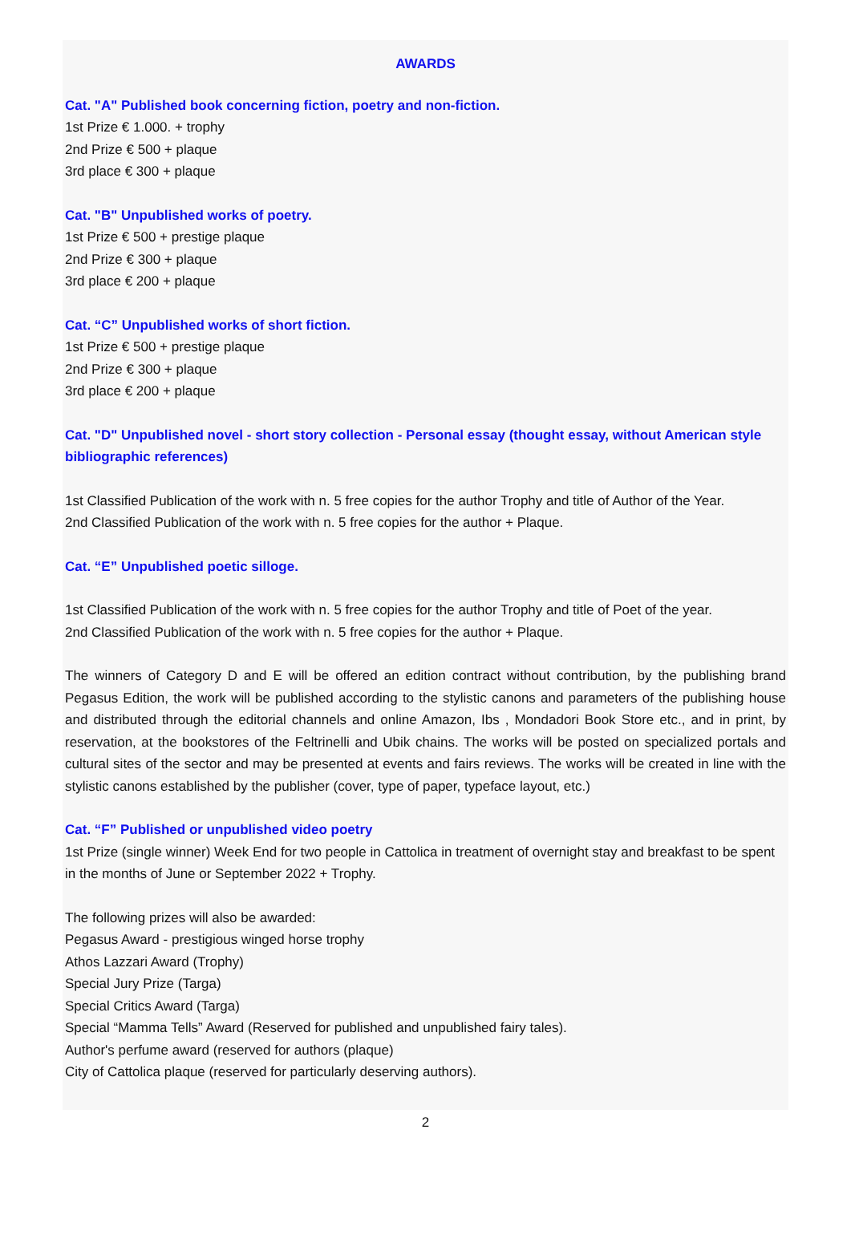AWARDS
Cat. "A" Published book concerning fiction, poetry and non-fiction.
1st Prize € 1.000. + trophy
2nd Prize € 500 + plaque
3rd place € 300 + plaque
Cat. "B" Unpublished works of poetry.
1st Prize € 500 + prestige plaque
2nd Prize € 300 + plaque
3rd place € 200 + plaque
Cat. “C” Unpublished works of short fiction.
1st Prize € 500 + prestige plaque
2nd Prize € 300 + plaque
3rd place € 200 + plaque
Cat. "D" Unpublished novel - short story collection - Personal essay (thought essay, without American style bibliographic references)
1st Classified Publication of the work with n. 5 free copies for the author Trophy and title of Author of the Year.
2nd Classified Publication of the work with n. 5 free copies for the author + Plaque.
Cat. “E” Unpublished poetic silloge.
1st Classified Publication of the work with n. 5 free copies for the author Trophy and title of Poet of the year.
2nd Classified Publication of the work with n. 5 free copies for the author + Plaque.
The winners of Category D and E will be offered an edition contract without contribution, by the publishing brand Pegasus Edition, the work will be published according to the stylistic canons and parameters of the publishing house and distributed through the editorial channels and online Amazon, Ibs , Mondadori Book Store etc., and in print, by reservation, at the bookstores of the Feltrinelli and Ubik chains. The works will be posted on specialized portals and cultural sites of the sector and may be presented at events and fairs reviews. The works will be created in line with the stylistic canons established by the publisher (cover, type of paper, typeface layout, etc.)
Cat. “F” Published or unpublished video poetry
1st Prize (single winner) Week End for two people in Cattolica in treatment of overnight stay and breakfast to be spent in the months of June or September 2022 + Trophy.
The following prizes will also be awarded:
Pegasus Award - prestigious winged horse trophy
Athos Lazzari Award (Trophy)
Special Jury Prize (Targa)
Special Critics Award (Targa)
Special “Mamma Tells” Award (Reserved for published and unpublished fairy tales).
Author's perfume award (reserved for authors (plaque)
City of Cattolica plaque (reserved for particularly deserving authors).
2